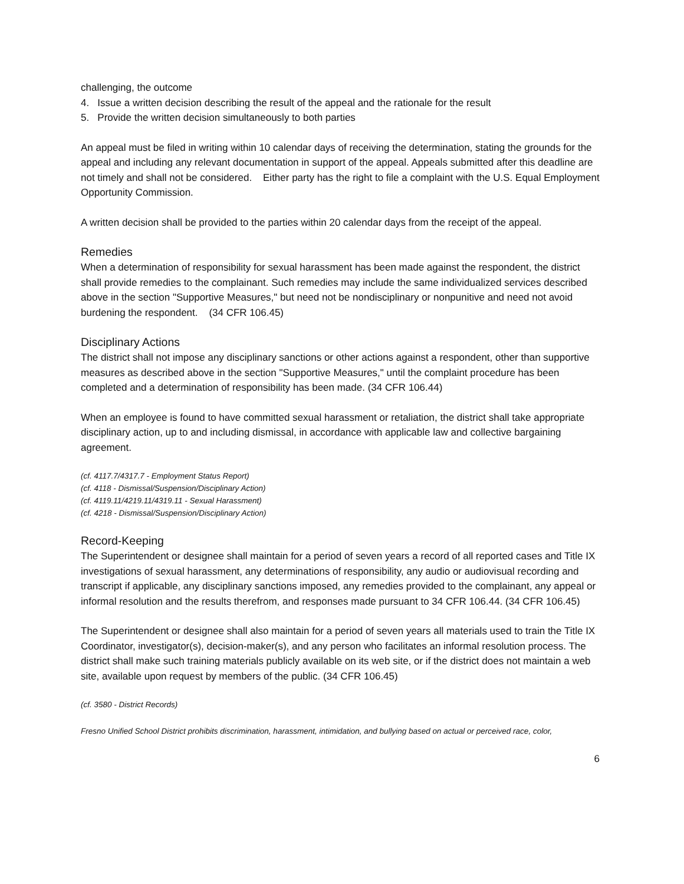challenging, the outcome
4. Issue a written decision describing the result of the appeal and the rationale for the result
5. Provide the written decision simultaneously to both parties
An appeal must be filed in writing within 10 calendar days of receiving the determination, stating the grounds for the appeal and including any relevant documentation in support of the appeal. Appeals submitted after this deadline are not timely and shall not be considered. Either party has the right to file a complaint with the U.S. Equal Employment Opportunity Commission.
A written decision shall be provided to the parties within 20 calendar days from the receipt of the appeal.
Remedies
When a determination of responsibility for sexual harassment has been made against the respondent, the district shall provide remedies to the complainant. Such remedies may include the same individualized services described above in the section "Supportive Measures," but need not be nondisciplinary or nonpunitive and need not avoid burdening the respondent. (34 CFR 106.45)
Disciplinary Actions
The district shall not impose any disciplinary sanctions or other actions against a respondent, other than supportive measures as described above in the section "Supportive Measures," until the complaint procedure has been completed and a determination of responsibility has been made. (34 CFR 106.44)
When an employee is found to have committed sexual harassment or retaliation, the district shall take appropriate disciplinary action, up to and including dismissal, in accordance with applicable law and collective bargaining agreement.
(cf. 4117.7/4317.7 - Employment Status Report)
(cf. 4118 - Dismissal/Suspension/Disciplinary Action)
(cf. 4119.11/4219.11/4319.11 - Sexual Harassment)
(cf. 4218 - Dismissal/Suspension/Disciplinary Action)
Record-Keeping
The Superintendent or designee shall maintain for a period of seven years a record of all reported cases and Title IX investigations of sexual harassment, any determinations of responsibility, any audio or audiovisual recording and transcript if applicable, any disciplinary sanctions imposed, any remedies provided to the complainant, any appeal or informal resolution and the results therefrom, and responses made pursuant to 34 CFR 106.44. (34 CFR 106.45)
The Superintendent or designee shall also maintain for a period of seven years all materials used to train the Title IX Coordinator, investigator(s), decision-maker(s), and any person who facilitates an informal resolution process. The district shall make such training materials publicly available on its web site, or if the district does not maintain a web site, available upon request by members of the public. (34 CFR 106.45)
(cf. 3580 - District Records)
Fresno Unified School District prohibits discrimination, harassment, intimidation, and bullying based on actual or perceived race, color,
6